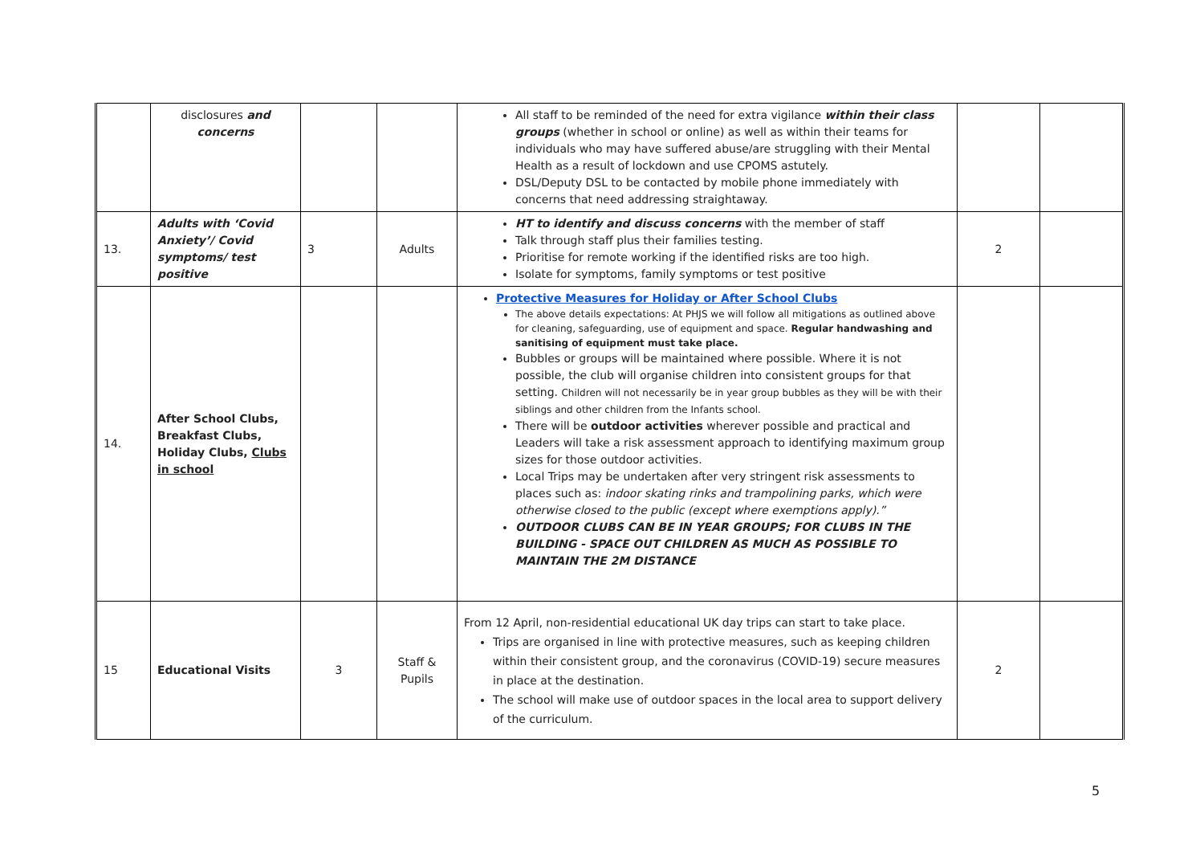| | disclosures and concerns | | | All staff to be reminded of the need for extra vigilance within their class groups (whether in school or online) as well as within their teams for individuals who may have suffered abuse/are struggling with their Mental Health as a result of lockdown and use CPOMS astutely. DSL/Deputy DSL to be contacted by mobile phone immediately with concerns that need addressing straightaway. | | |
| 13. | Adults with ‘Covid Anxiety’/ Covid symptoms/ test positive | 3 | Adults | HT to identify and discuss concerns with the member of staff Talk through staff plus their families testing. Prioritise for remote working if the identified risks are too high. Isolate for symptoms, family symptoms or test positive | 2 | |
| 14. | After School Clubs, Breakfast Clubs, Holiday Clubs, Clubs in school | | | Protective Measures for Holiday or After School Clubs The above details expectations: At PHJS we will follow all mitigations as outlined above for cleaning, safeguarding, use of equipment and space. Regular handwashing and sanitising of equipment must take place. Bubbles or groups will be maintained where possible. Where it is not possible, the club will organise children into consistent groups for that setting. Children will not necessarily be in year group bubbles as they will be with their siblings and other children from the Infants school. There will be outdoor activities wherever possible and practical and Leaders will take a risk assessment approach to identifying maximum group sizes for those outdoor activities. Local Trips may be undertaken after very stringent risk assessments to places such as: indoor skating rinks and trampolining parks, which were otherwise closed to the public (except where exemptions apply).” OUTDOOR CLUBS CAN BE IN YEAR GROUPS; FOR CLUBS IN THE BUILDING - SPACE OUT CHILDREN AS MUCH AS POSSIBLE TO MAINTAIN THE 2M DISTANCE | | |
| 15 | Educational Visits | 3 | Staff & Pupils | From 12 April, non-residential educational UK day trips can start to take place. Trips are organised in line with protective measures, such as keeping children within their consistent group, and the coronavirus (COVID-19) secure measures in place at the destination. The school will make use of outdoor spaces in the local area to support delivery of the curriculum. | 2 | |
5